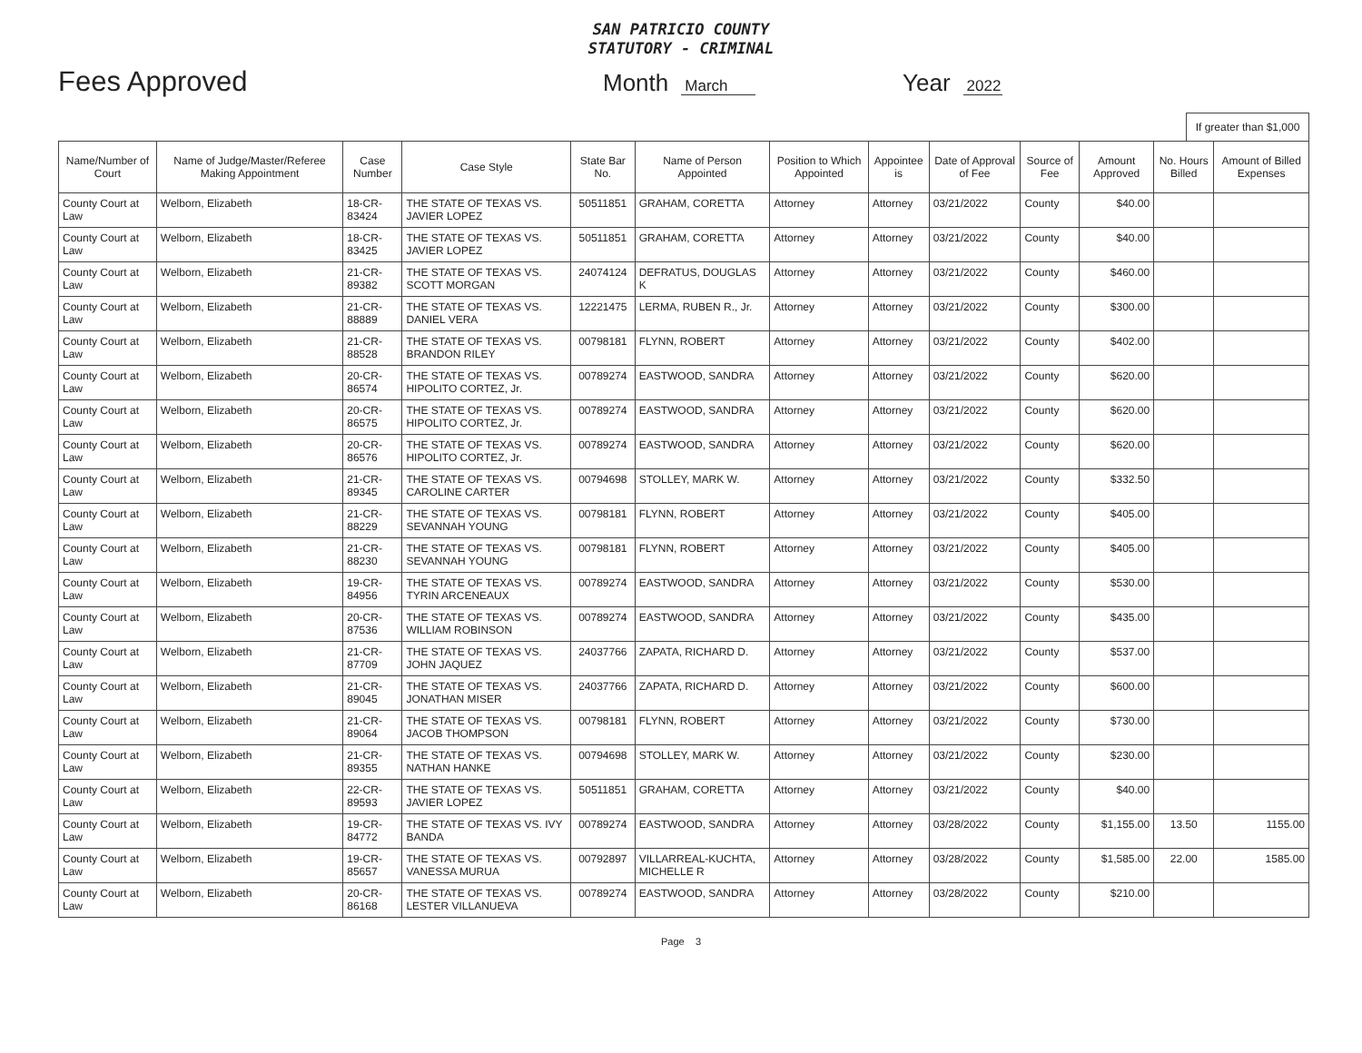SAN PATRICIO COUNTY
STATUTORY - CRIMINAL
Fees Approved
Month March
Year 2022
If greater than $1,000
| Name/Number of Court | Name of Judge/Master/Referee Making Appointment | Case Number | Case Style | State Bar No. | Name of Person Appointed | Position to Which Appointed | Appointee is | Date of Approval of Fee | Source of Fee | Amount Approved | No. Hours Billed | Amount of Billed Expenses |
| --- | --- | --- | --- | --- | --- | --- | --- | --- | --- | --- | --- | --- |
| County Court at Law | Welborn, Elizabeth | 18-CR-83424 | THE STATE OF TEXAS VS. JAVIER LOPEZ | 50511851 | GRAHAM, CORETTA | Attorney | Attorney | 03/21/2022 | County | $40.00 | | |
| County Court at Law | Welborn, Elizabeth | 18-CR-83425 | THE STATE OF TEXAS VS. JAVIER LOPEZ | 50511851 | GRAHAM, CORETTA | Attorney | Attorney | 03/21/2022 | County | $40.00 | | |
| County Court at Law | Welborn, Elizabeth | 21-CR-89382 | THE STATE OF TEXAS VS. SCOTT MORGAN | 24074124 | DEFRATUS, DOUGLAS K | Attorney | Attorney | 03/21/2022 | County | $460.00 | | |
| County Court at Law | Welborn, Elizabeth | 21-CR-88889 | THE STATE OF TEXAS VS. DANIEL VERA | 12221475 | LERMA, RUBEN R., Jr. | Attorney | Attorney | 03/21/2022 | County | $300.00 | | |
| County Court at Law | Welborn, Elizabeth | 21-CR-88528 | THE STATE OF TEXAS VS. BRANDON RILEY | 00798181 | FLYNN, ROBERT | Attorney | Attorney | 03/21/2022 | County | $402.00 | | |
| County Court at Law | Welborn, Elizabeth | 20-CR-86574 | THE STATE OF TEXAS VS. HIPOLITO CORTEZ, Jr. | 00789274 | EASTWOOD, SANDRA | Attorney | Attorney | 03/21/2022 | County | $620.00 | | |
| County Court at Law | Welborn, Elizabeth | 20-CR-86575 | THE STATE OF TEXAS VS. HIPOLITO CORTEZ, Jr. | 00789274 | EASTWOOD, SANDRA | Attorney | Attorney | 03/21/2022 | County | $620.00 | | |
| County Court at Law | Welborn, Elizabeth | 20-CR-86576 | THE STATE OF TEXAS VS. HIPOLITO CORTEZ, Jr. | 00789274 | EASTWOOD, SANDRA | Attorney | Attorney | 03/21/2022 | County | $620.00 | | |
| County Court at Law | Welborn, Elizabeth | 21-CR-89345 | THE STATE OF TEXAS VS. CAROLINE CARTER | 00794698 | STOLLEY, MARK W. | Attorney | Attorney | 03/21/2022 | County | $332.50 | | |
| County Court at Law | Welborn, Elizabeth | 21-CR-88229 | THE STATE OF TEXAS VS. SEVANNAH YOUNG | 00798181 | FLYNN, ROBERT | Attorney | Attorney | 03/21/2022 | County | $405.00 | | |
| County Court at Law | Welborn, Elizabeth | 21-CR-88230 | THE STATE OF TEXAS VS. SEVANNAH YOUNG | 00798181 | FLYNN, ROBERT | Attorney | Attorney | 03/21/2022 | County | $405.00 | | |
| County Court at Law | Welborn, Elizabeth | 19-CR-84956 | THE STATE OF TEXAS VS. TYRIN ARCENEAUX | 00789274 | EASTWOOD, SANDRA | Attorney | Attorney | 03/21/2022 | County | $530.00 | | |
| County Court at Law | Welborn, Elizabeth | 20-CR-87536 | THE STATE OF TEXAS VS. WILLIAM ROBINSON | 00789274 | EASTWOOD, SANDRA | Attorney | Attorney | 03/21/2022 | County | $435.00 | | |
| County Court at Law | Welborn, Elizabeth | 21-CR-87709 | THE STATE OF TEXAS VS. JOHN JAQUEZ | 24037766 | ZAPATA, RICHARD D. | Attorney | Attorney | 03/21/2022 | County | $537.00 | | |
| County Court at Law | Welborn, Elizabeth | 21-CR-89045 | THE STATE OF TEXAS VS. JONATHAN MISER | 24037766 | ZAPATA, RICHARD D. | Attorney | Attorney | 03/21/2022 | County | $600.00 | | |
| County Court at Law | Welborn, Elizabeth | 21-CR-89064 | THE STATE OF TEXAS VS. JACOB THOMPSON | 00798181 | FLYNN, ROBERT | Attorney | Attorney | 03/21/2022 | County | $730.00 | | |
| County Court at Law | Welborn, Elizabeth | 21-CR-89355 | THE STATE OF TEXAS VS. NATHAN HANKE | 00794698 | STOLLEY, MARK W. | Attorney | Attorney | 03/21/2022 | County | $230.00 | | |
| County Court at Law | Welborn, Elizabeth | 22-CR-89593 | THE STATE OF TEXAS VS. JAVIER LOPEZ | 50511851 | GRAHAM, CORETTA | Attorney | Attorney | 03/21/2022 | County | $40.00 | | |
| County Court at Law | Welborn, Elizabeth | 19-CR-84772 | THE STATE OF TEXAS VS. IVY BANDA | 00789274 | EASTWOOD, SANDRA | Attorney | Attorney | 03/28/2022 | County | $1,155.00 | 13.50 | 1155.00 |
| County Court at Law | Welborn, Elizabeth | 19-CR-85657 | THE STATE OF TEXAS VS. VANESSA MURUA | 00792897 | VILLARREAL-KUCHTA, MICHELLE R | Attorney | Attorney | 03/28/2022 | County | $1,585.00 | 22.00 | 1585.00 |
| County Court at Law | Welborn, Elizabeth | 20-CR-86168 | THE STATE OF TEXAS VS. LESTER VILLANUEVA | 00789274 | EASTWOOD, SANDRA | Attorney | Attorney | 03/28/2022 | County | $210.00 | | |
Page 3